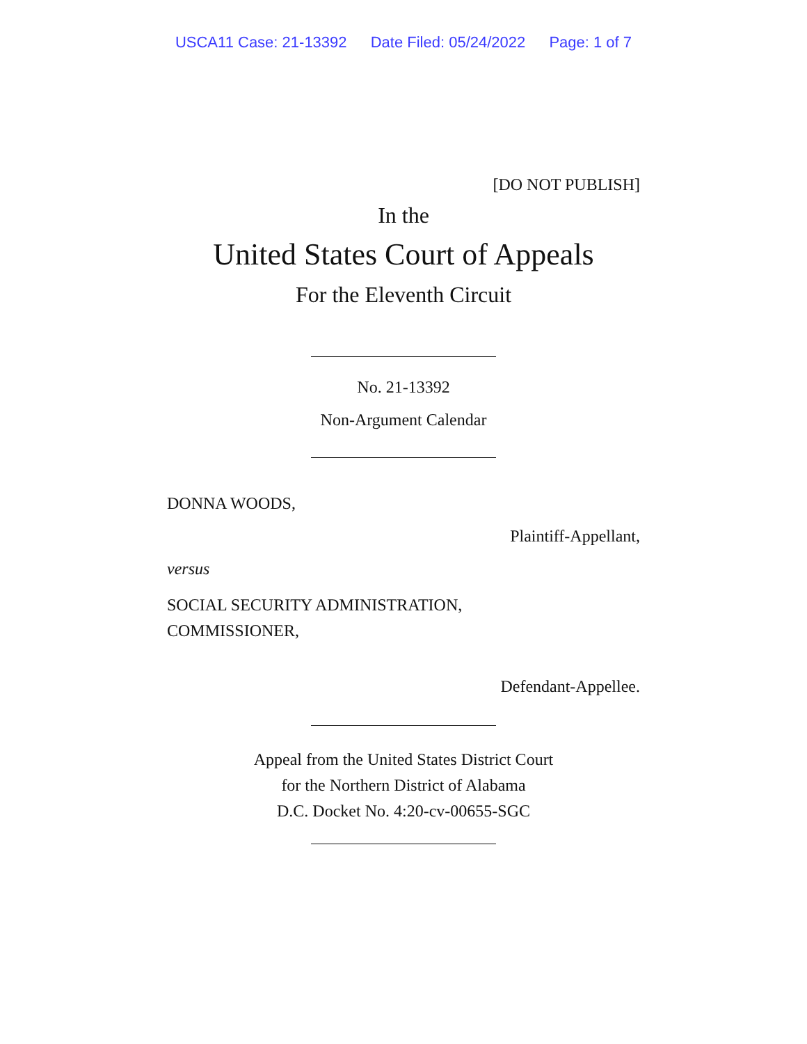USCA11 Case: 21-13392 Date Filed: 05/24/2022 Page: 1 of 7
[DO NOT PUBLISH]
In the
United States Court of Appeals
For the Eleventh Circuit
No. 21-13392
Non-Argument Calendar
DONNA WOODS,
Plaintiff-Appellant,
versus
SOCIAL SECURITY ADMINISTRATION,
COMMISSIONER,
Defendant-Appellee.
Appeal from the United States District Court
for the Northern District of Alabama
D.C. Docket No. 4:20-cv-00655-SGC